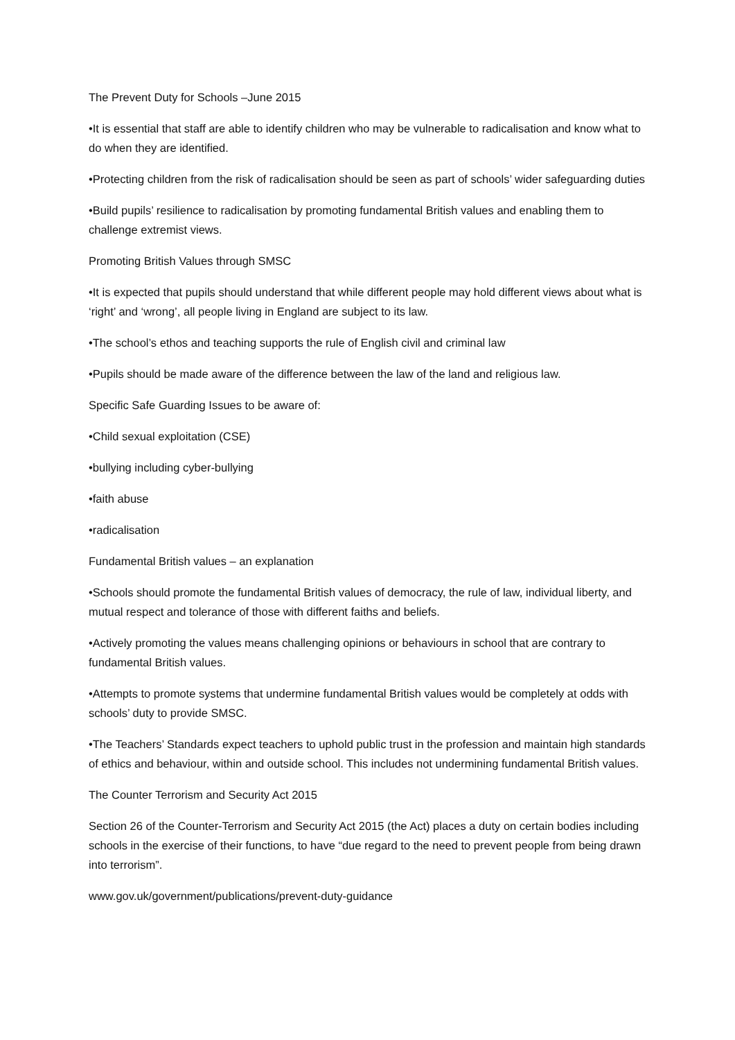The Prevent Duty for Schools –June 2015
•It is essential that staff are able to identify children who may be vulnerable to radicalisation and know what to do when they are identified.
•Protecting children from the risk of radicalisation should be seen as part of schools’ wider safeguarding duties
•Build pupils’ resilience to radicalisation by promoting fundamental British values and enabling them to challenge extremist views.
Promoting British Values through SMSC
•It is expected that pupils should understand that while different people may hold different views about what is ‘right’ and ‘wrong’, all people living in England are subject to its law.
•The school’s ethos and teaching supports the rule of English civil and criminal law
•Pupils should be made aware of the difference between the law of the land and religious law.
Specific Safe Guarding Issues to be aware of:
•Child sexual exploitation (CSE)
•bullying including cyber-bullying
•faith abuse
•radicalisation
Fundamental British values – an explanation
•Schools should promote the fundamental British values of democracy, the rule of law, individual liberty, and mutual respect and tolerance of those with different faiths and beliefs.
•Actively promoting the values means challenging opinions or behaviours in school that are contrary to fundamental British values.
•Attempts to promote systems that undermine fundamental British values would be completely at odds with schools’ duty to provide SMSC.
•The Teachers’ Standards expect teachers to uphold public trust in the profession and maintain high standards of ethics and behaviour, within and outside school. This includes not undermining fundamental British values.
The Counter Terrorism and Security Act 2015
Section 26 of the Counter-Terrorism and Security Act 2015 (the Act) places a duty on certain bodies including schools in the exercise of their functions, to have “due regard to the need to prevent people from being drawn into terrorism”.
www.gov.uk/government/publications/prevent-duty-guidance